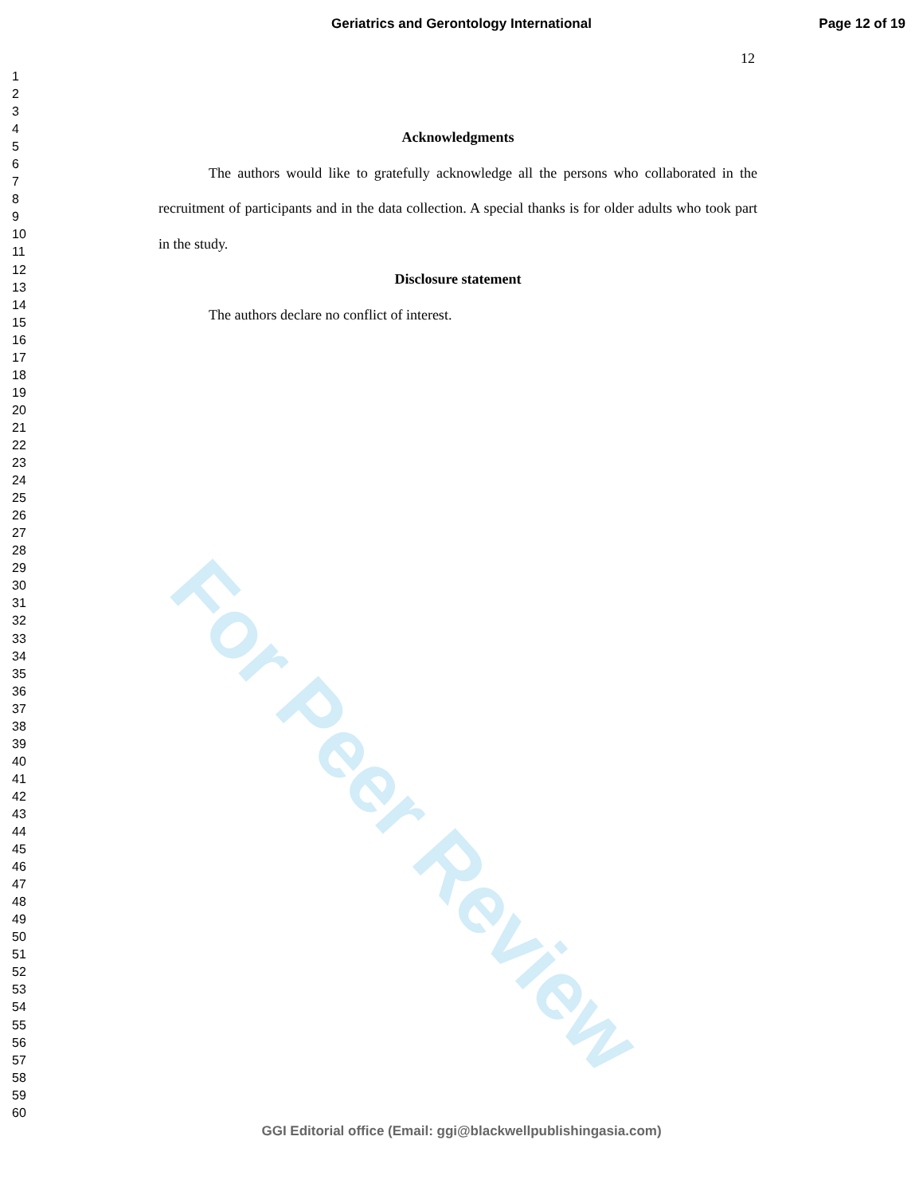Geriatrics and Gerontology International Page 12 of 19
12
1
2
3
4
5
6
7
8
9
10
11
12
13
14
15
16
17
18
19
20
21
22
23
24
25
26
27
28
29
30
31
32
33
34
35
36
37
38
39
40
41
42
43
44
45
46
47
48
49
50
51
52
53
54
55
56
57
58
59
60
Acknowledgments
The authors would like to gratefully acknowledge all the persons who collaborated in the recruitment of participants and in the data collection. A special thanks is for older adults who took part in the study.
Disclosure statement
The authors declare no conflict of interest.
For Peer Review
GGI Editorial office (Email: ggi@blackwellpublishingasia.com)